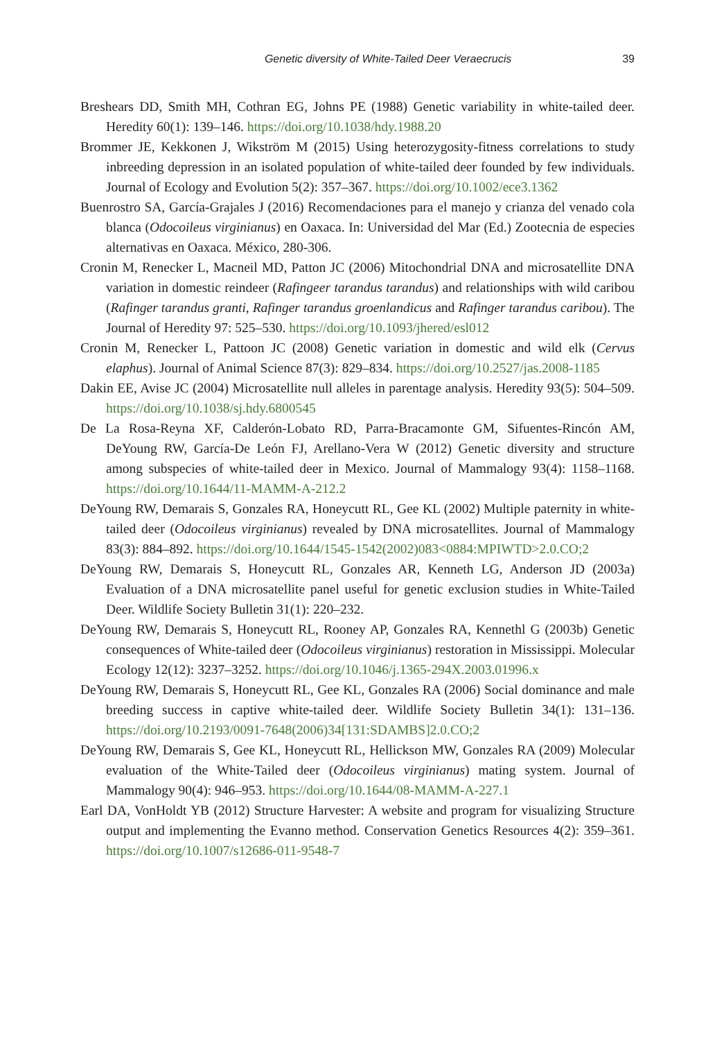Genetic diversity of White-Tailed Deer Veraecrucis 39
Breshears DD, Smith MH, Cothran EG, Johns PE (1988) Genetic variability in white-tailed deer. Heredity 60(1): 139–146. https://doi.org/10.1038/hdy.1988.20
Brommer JE, Kekkonen J, Wikström M (2015) Using heterozygosity-fitness correlations to study inbreeding depression in an isolated population of white-tailed deer founded by few individuals. Journal of Ecology and Evolution 5(2): 357–367. https://doi.org/10.1002/ece3.1362
Buenrostro SA, García-Grajales J (2016) Recomendaciones para el manejo y crianza del venado cola blanca (Odocoileus virginianus) en Oaxaca. In: Universidad del Mar (Ed.) Zootecnia de especies alternativas en Oaxaca. México, 280-306.
Cronin M, Renecker L, Macneil MD, Patton JC (2006) Mitochondrial DNA and microsatellite DNA variation in domestic reindeer (Rafingeer tarandus tarandus) and relationships with wild caribou (Rafinger tarandus granti, Rafinger tarandus groenlandicus and Rafinger tarandus caribou). The Journal of Heredity 97: 525–530. https://doi.org/10.1093/jhered/esl012
Cronin M, Renecker L, Pattoon JC (2008) Genetic variation in domestic and wild elk (Cervus elaphus). Journal of Animal Science 87(3): 829–834. https://doi.org/10.2527/jas.2008-1185
Dakin EE, Avise JC (2004) Microsatellite null alleles in parentage analysis. Heredity 93(5): 504–509. https://doi.org/10.1038/sj.hdy.6800545
De La Rosa-Reyna XF, Calderón-Lobato RD, Parra-Bracamonte GM, Sifuentes-Rincón AM, DeYoung RW, García-De León FJ, Arellano-Vera W (2012) Genetic diversity and structure among subspecies of white-tailed deer in Mexico. Journal of Mammalogy 93(4): 1158–1168. https://doi.org/10.1644/11-MAMM-A-212.2
DeYoung RW, Demarais S, Gonzales RA, Honeycutt RL, Gee KL (2002) Multiple paternity in white-tailed deer (Odocoileus virginianus) revealed by DNA microsatellites. Journal of Mammalogy 83(3): 884–892. https://doi.org/10.1644/1545-1542(2002)083<0884:MPIWTD>2.0.CO;2
DeYoung RW, Demarais S, Honeycutt RL, Gonzales AR, Kenneth LG, Anderson JD (2003a) Evaluation of a DNA microsatellite panel useful for genetic exclusion studies in White-Tailed Deer. Wildlife Society Bulletin 31(1): 220–232.
DeYoung RW, Demarais S, Honeycutt RL, Rooney AP, Gonzales RA, Kennethl G (2003b) Genetic consequences of White-tailed deer (Odocoileus virginianus) restoration in Mississippi. Molecular Ecology 12(12): 3237–3252. https://doi.org/10.1046/j.1365-294X.2003.01996.x
DeYoung RW, Demarais S, Honeycutt RL, Gee KL, Gonzales RA (2006) Social dominance and male breeding success in captive white-tailed deer. Wildlife Society Bulletin 34(1): 131–136. https://doi.org/10.2193/0091-7648(2006)34[131:SDAMBS]2.0.CO;2
DeYoung RW, Demarais S, Gee KL, Honeycutt RL, Hellickson MW, Gonzales RA (2009) Molecular evaluation of the White-Tailed deer (Odocoileus virginianus) mating system. Journal of Mammalogy 90(4): 946–953. https://doi.org/10.1644/08-MAMM-A-227.1
Earl DA, VonHoldt YB (2012) Structure Harvester: A website and program for visualizing Structure output and implementing the Evanno method. Conservation Genetics Resources 4(2): 359–361. https://doi.org/10.1007/s12686-011-9548-7